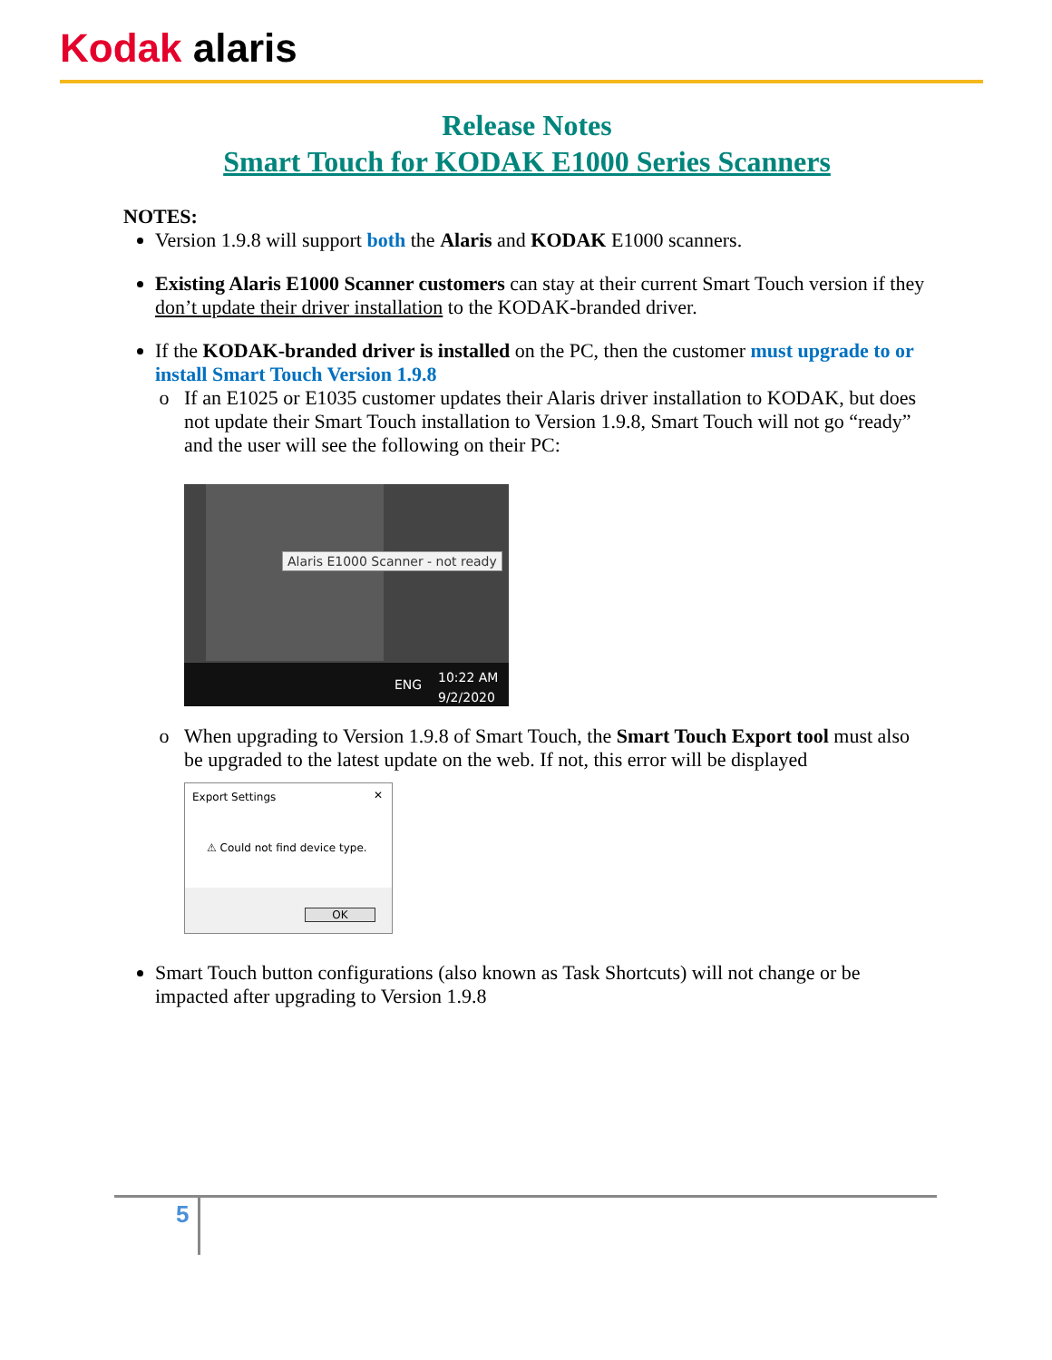Kodak alaris
Release Notes
Smart Touch for KODAK E1000 Series Scanners
NOTES:
Version 1.9.8 will support both the Alaris and KODAK E1000 scanners.
Existing Alaris E1000 Scanner customers can stay at their current Smart Touch version if they don’t update their driver installation to the KODAK-branded driver.
If the KODAK-branded driver is installed on the PC, then the customer must upgrade to or install Smart Touch Version 1.9.8
If an E1025 or E1035 customer updates their Alaris driver installation to KODAK, but does not update their Smart Touch installation to Version 1.9.8, Smart Touch will not go “ready” and the user will see the following on their PC:
Alaris E1000 Scanner - not ready
ENG
10:22 AM
9/2/2020
When upgrading to Version 1.9.8 of Smart Touch, the Smart Touch Export tool must also be upgraded to the latest update on the web. If not, this error will be displayed
Export Settings ✕
⚠ Could not find device type.
OK
Smart Touch button configurations (also known as Task Shortcuts) will not change or be impacted after upgrading to Version 1.9.8
5